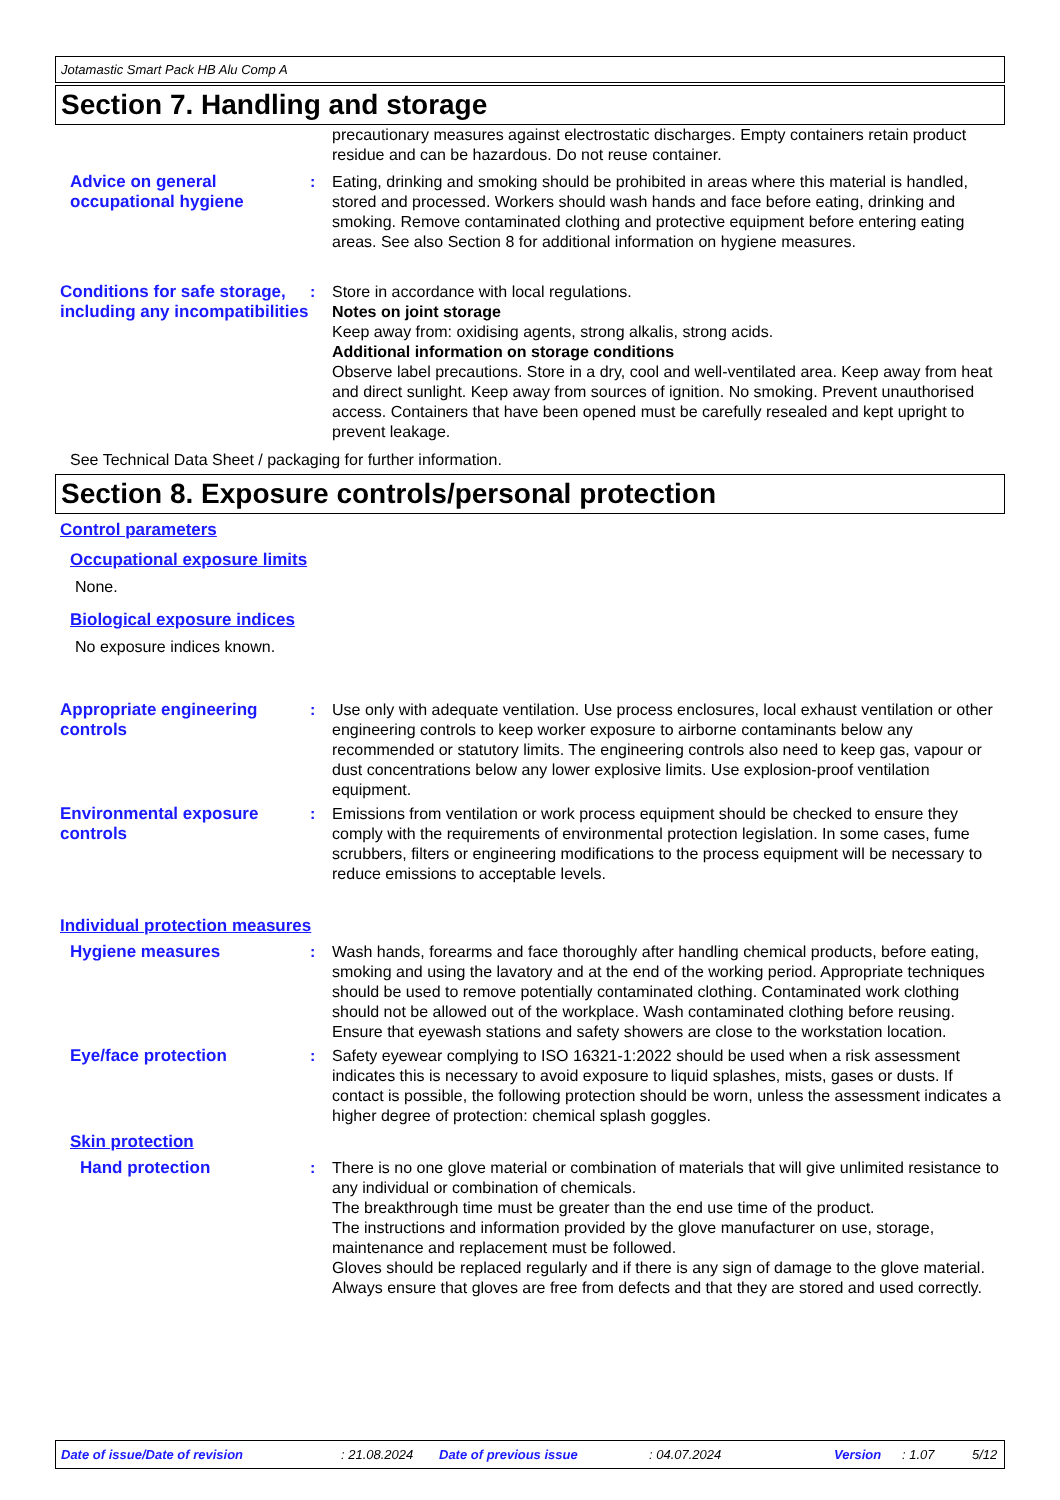Jotamastic Smart Pack HB Alu Comp A
Section 7. Handling and storage
precautionary measures against electrostatic discharges. Empty containers retain product residue and can be hazardous. Do not reuse container.
Advice on general occupational hygiene
: Eating, drinking and smoking should be prohibited in areas where this material is handled, stored and processed. Workers should wash hands and face before eating, drinking and smoking. Remove contaminated clothing and protective equipment before entering eating areas. See also Section 8 for additional information on hygiene measures.
Conditions for safe storage, including any incompatibilities
: Store in accordance with local regulations.
Notes on joint storage
Keep away from: oxidising agents, strong alkalis, strong acids.
Additional information on storage conditions
Observe label precautions. Store in a dry, cool and well-ventilated area. Keep away from heat and direct sunlight. Keep away from sources of ignition. No smoking. Prevent unauthorised access. Containers that have been opened must be carefully resealed and kept upright to prevent leakage.
See Technical Data Sheet / packaging for further information.
Section 8. Exposure controls/personal protection
Control parameters
Occupational exposure limits
None.
Biological exposure indices
No exposure indices known.
Appropriate engineering controls
: Use only with adequate ventilation. Use process enclosures, local exhaust ventilation or other engineering controls to keep worker exposure to airborne contaminants below any recommended or statutory limits. The engineering controls also need to keep gas, vapour or dust concentrations below any lower explosive limits. Use explosion-proof ventilation equipment.
Environmental exposure controls
: Emissions from ventilation or work process equipment should be checked to ensure they comply with the requirements of environmental protection legislation. In some cases, fume scrubbers, filters or engineering modifications to the process equipment will be necessary to reduce emissions to acceptable levels.
Individual protection measures
Hygiene measures : Wash hands, forearms and face thoroughly after handling chemical products, before eating, smoking and using the lavatory and at the end of the working period. Appropriate techniques should be used to remove potentially contaminated clothing. Contaminated work clothing should not be allowed out of the workplace. Wash contaminated clothing before reusing. Ensure that eyewash stations and safety showers are close to the workstation location.
Eye/face protection : Safety eyewear complying to ISO 16321-1:2022 should be used when a risk assessment indicates this is necessary to avoid exposure to liquid splashes, mists, gases or dusts. If contact is possible, the following protection should be worn, unless the assessment indicates a higher degree of protection: chemical splash goggles.
Skin protection
Hand protection : There is no one glove material or combination of materials that will give unlimited resistance to any individual or combination of chemicals.
The breakthrough time must be greater than the end use time of the product.
The instructions and information provided by the glove manufacturer on use, storage, maintenance and replacement must be followed.
Gloves should be replaced regularly and if there is any sign of damage to the glove material.
Always ensure that gloves are free from defects and that they are stored and used correctly.
Date of issue/Date of revision: 21.08.2024 Date of previous issue: 04.07.2024 Version: 1.07 5/12